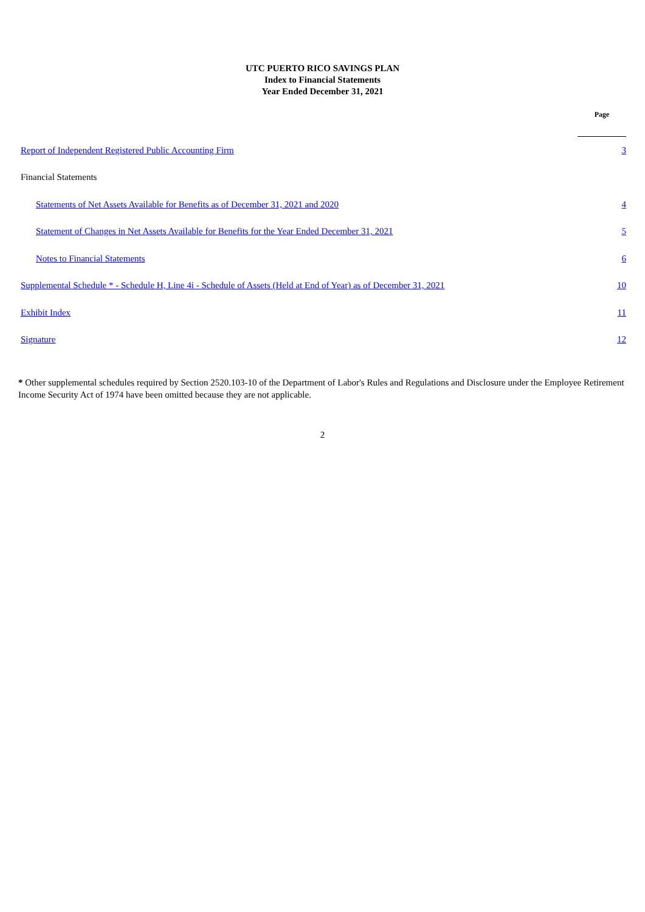UTC PUERTO RICO SAVINGS PLAN
Index to Financial Statements
Year Ended December 31, 2021
| | Page |
| Report of Independent Registered Public Accounting Firm | 3 |
| Financial Statements | |
| Statements of Net Assets Available for Benefits as of December 31, 2021 and 2020 | 4 |
| Statement of Changes in Net Assets Available for Benefits for the Year Ended December 31, 2021 | 5 |
| Notes to Financial Statements | 6 |
| Supplemental Schedule * - Schedule H, Line 4i - Schedule of Assets (Held at End of Year) as of December 31, 2021 | 10 |
| Exhibit Index | 11 |
| Signature | 12 |
* Other supplemental schedules required by Section 2520.103-10 of the Department of Labor's Rules and Regulations and Disclosure under the Employee Retirement Income Security Act of 1974 have been omitted because they are not applicable.
2